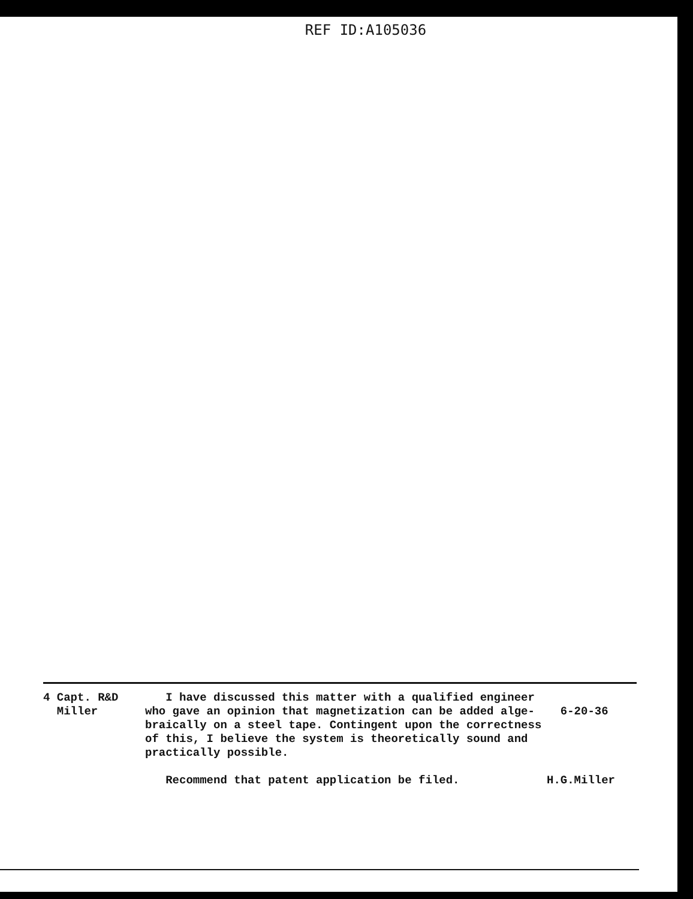REF ID:A105036
4 Capt. R&D
Miller
I have discussed this matter with a qualified engineer who gave an opinion that magnetization can be added alge-braically on a steel tape. Contingent upon the correctness of this, I believe the system is theoretically sound and practically possible.
Recommend that patent application be filed.
6-20-36
H.G.Miller